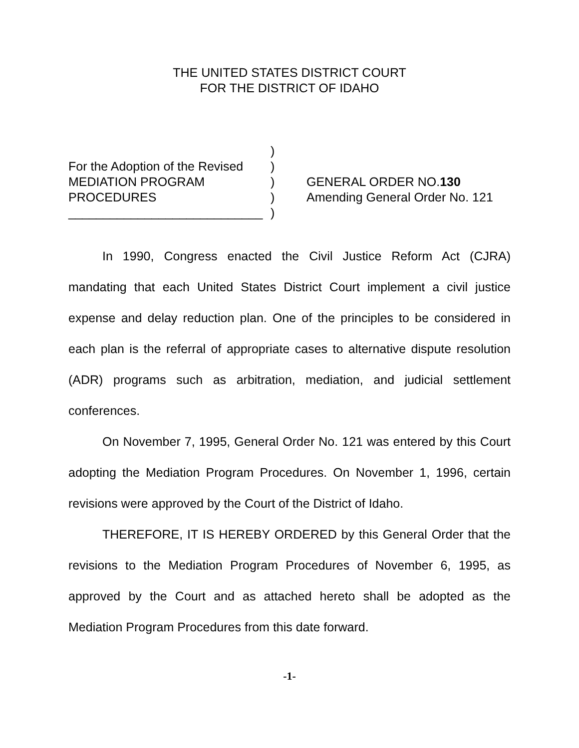THE UNITED STATES DISTRICT COURT
FOR THE DISTRICT OF IDAHO
| | ) | |
| For the Adoption of the Revised | ) | |
| MEDIATION PROGRAM | ) | GENERAL ORDER NO. 130 |
| PROCEDURES | ) | Amending General Order No. 121 |
| ____________________________ | ) | |
In 1990, Congress enacted the Civil Justice Reform Act (CJRA) mandating that each United States District Court implement a civil justice expense and delay reduction plan. One of the principles to be considered in each plan is the referral of appropriate cases to alternative dispute resolution (ADR) programs such as arbitration, mediation, and judicial settlement conferences.
On November 7, 1995, General Order No. 121 was entered by this Court adopting the Mediation Program Procedures. On November 1, 1996, certain revisions were approved by the Court of the District of Idaho.
THEREFORE, IT IS HEREBY ORDERED by this General Order that the revisions to the Mediation Program Procedures of November 6, 1995, as approved by the Court and as attached hereto shall be adopted as the Mediation Program Procedures from this date forward.
-1-